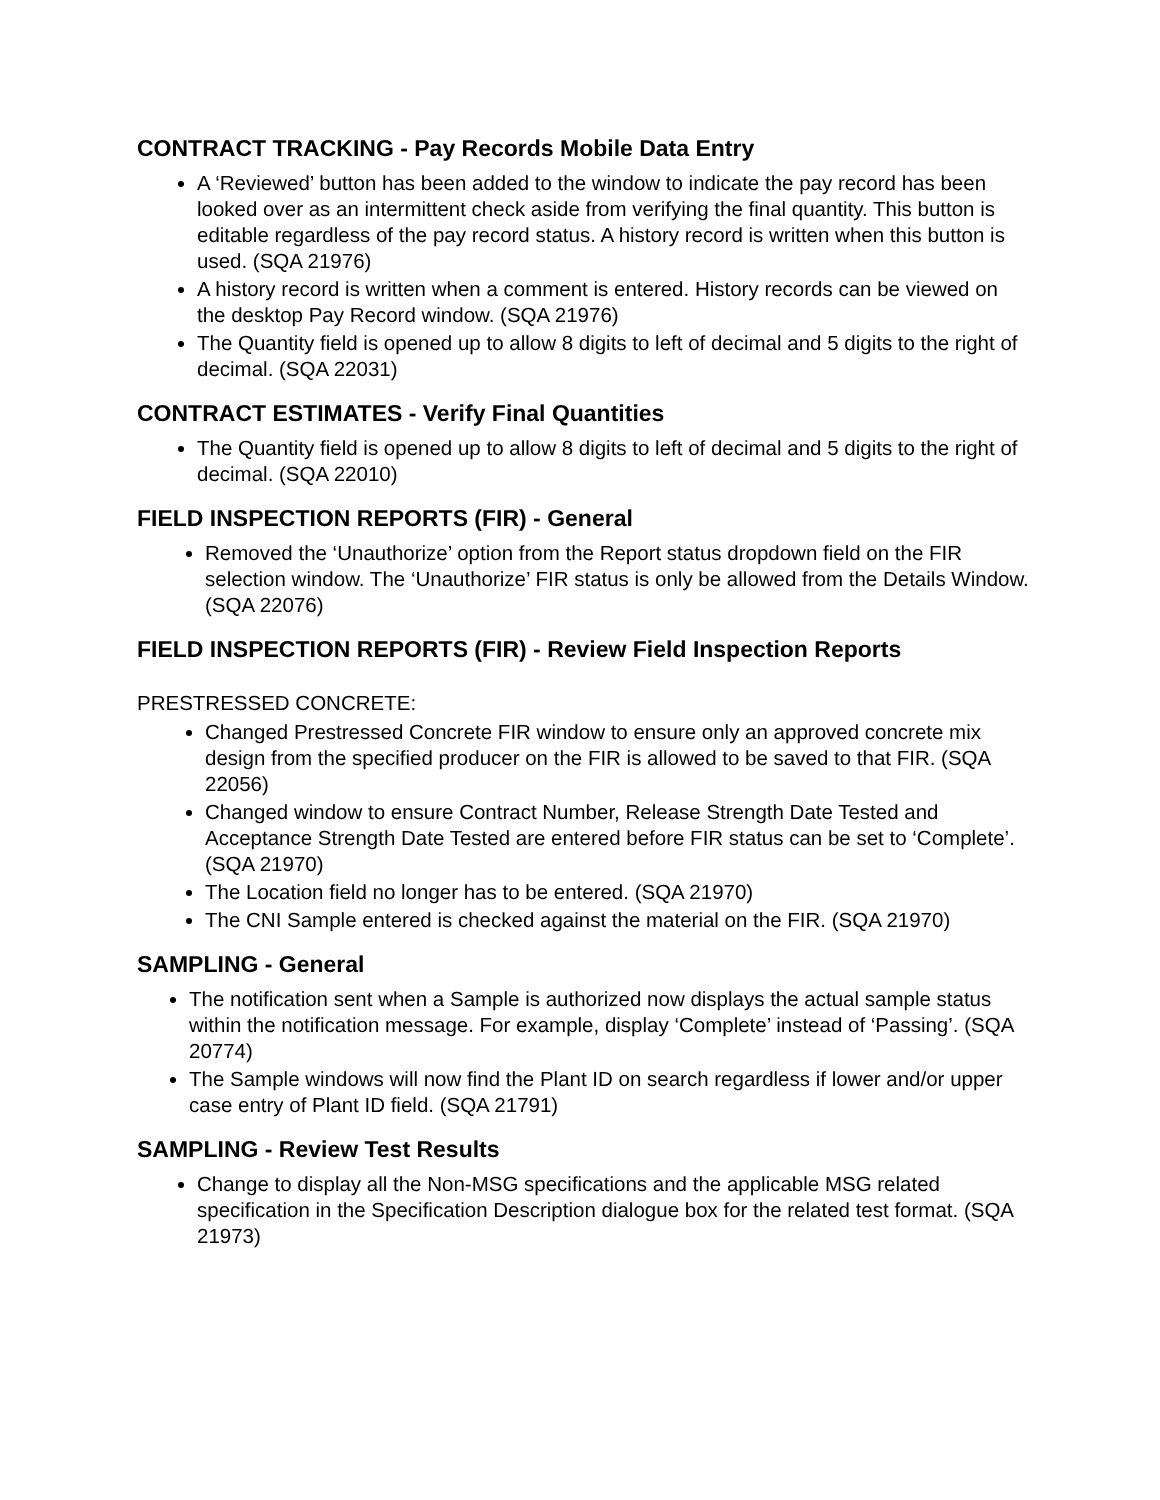CONTRACT TRACKING - Pay Records Mobile Data Entry
A ‘Reviewed’ button has been added to the window to indicate the pay record has been looked over as an intermittent check aside from verifying the final quantity. This button is editable regardless of the pay record status. A history record is written when this button is used. (SQA 21976)
A history record is written when a comment is entered. History records can be viewed on the desktop Pay Record window. (SQA 21976)
The Quantity field is opened up to allow 8 digits to left of decimal and 5 digits to the right of decimal. (SQA 22031)
CONTRACT ESTIMATES - Verify Final Quantities
The Quantity field is opened up to allow 8 digits to left of decimal and 5 digits to the right of decimal. (SQA 22010)
FIELD INSPECTION REPORTS (FIR) - General
Removed the ‘Unauthorize’ option from the Report status dropdown field on the FIR selection window. The ‘Unauthorize’ FIR status is only be allowed from the Details Window. (SQA 22076)
FIELD INSPECTION REPORTS (FIR) - Review Field Inspection Reports
PRESTRESSED CONCRETE:
Changed Prestressed Concrete FIR window to ensure only an approved concrete mix design from the specified producer on the FIR is allowed to be saved to that FIR. (SQA 22056)
Changed window to ensure Contract Number, Release Strength Date Tested and Acceptance Strength Date Tested are entered before FIR status can be set to ‘Complete’. (SQA 21970)
The Location field no longer has to be entered. (SQA 21970)
The CNI Sample entered is checked against the material on the FIR. (SQA 21970)
SAMPLING - General
The notification sent when a Sample is authorized now displays the actual sample status within the notification message. For example, display ‘Complete’ instead of ‘Passing’. (SQA 20774)
The Sample windows will now find the Plant ID on search regardless if lower and/or upper case entry of Plant ID field. (SQA 21791)
SAMPLING - Review Test Results
Change to display all the Non-MSG specifications and the applicable MSG related specification in the Specification Description dialogue box for the related test format. (SQA 21973)